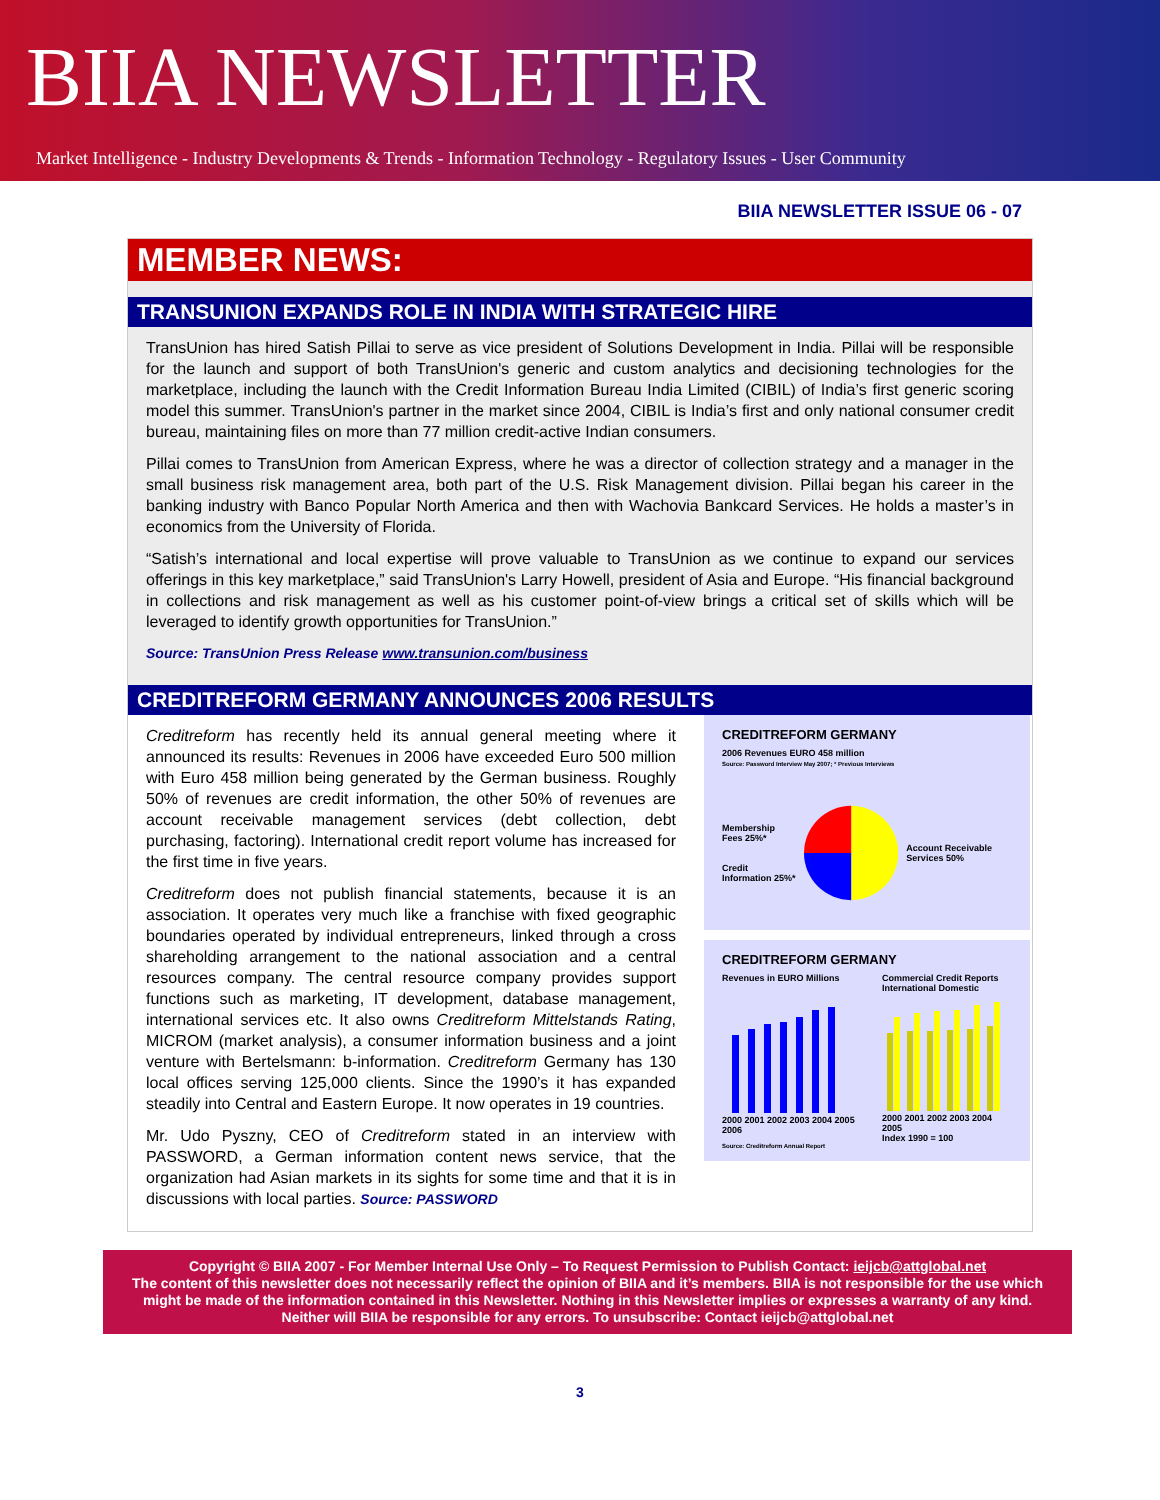BIIA NEWSLETTER
Market Intelligence - Industry Developments & Trends - Information Technology - Regulatory Issues - User Community
BIIA NEWSLETTER ISSUE 06 - 07
MEMBER NEWS:
TRANSUNION EXPANDS ROLE IN INDIA WITH STRATEGIC HIRE
TransUnion has hired Satish Pillai to serve as vice president of Solutions Development in India. Pillai will be responsible for the launch and support of both TransUnion's generic and custom analytics and decisioning technologies for the marketplace, including the launch with the Credit Information Bureau India Limited (CIBIL) of India’s first generic scoring model this summer. TransUnion's partner in the market since 2004, CIBIL is India’s first and only national consumer credit bureau, maintaining files on more than 77 million credit-active Indian consumers.
Pillai comes to TransUnion from American Express, where he was a director of collection strategy and a manager in the small business risk management area, both part of the U.S. Risk Management division. Pillai began his career in the banking industry with Banco Popular North America and then with Wachovia Bankcard Services. He holds a master’s in economics from the University of Florida.
“Satish’s international and local expertise will prove valuable to TransUnion as we continue to expand our services offerings in this key marketplace,” said TransUnion's Larry Howell, president of Asia and Europe. “His financial background in collections and risk management as well as his customer point-of-view brings a critical set of skills which will be leveraged to identify growth opportunities for TransUnion.”
Source: TransUnion Press Release www.transunion.com/business
CREDITREFORM GERMANY ANNOUNCES 2006 RESULTS
Creditreform has recently held its annual general meeting where it announced its results: Revenues in 2006 have exceeded Euro 500 million with Euro 458 million being generated by the German business. Roughly 50% of revenues are credit information, the other 50% of revenues are account receivable management services (debt collection, debt purchasing, factoring). International credit report volume has increased for the first time in five years.
Creditreform does not publish financial statements, because it is an association. It operates very much like a franchise with fixed geographic boundaries operated by individual entrepreneurs, linked through a cross shareholding arrangement to the national association and a central resources company. The central resource company provides support functions such as marketing, IT development, database management, international services etc. It also owns Creditreform Mittelstands Rating, MICROM (market analysis), a consumer information business and a joint venture with Bertelsmann: b-information. Creditreform Germany has 130 local offices serving 125,000 clients. Since the 1990’s it has expanded steadily into Central and Eastern Europe. It now operates in 19 countries.
Mr. Udo Pyszny, CEO of Creditreform stated in an interview with PASSWORD, a German information content news service, that the organization had Asian markets in its sights for some time and that it is in discussions with local parties. Source: PASSWORD
CREDITREFORM GERMANY
2006 Revenues EURO 458 million
Source: Password Interview May 2007; * Previous Interviews
Membership Fees 25%*
Credit Information 25%*
Account Receivable Services 50%
CREDITREFORM GERMANY
Revenues in EURO Millions
2000 2001 2002 2003 2004 2005 2006
Commercial Credit Reports
International Domestic
2000 2001 2002 2003 2004 2005
Index 1990 = 100
Source: Creditreform Annual Report
Copyright © BIIA 2007 - For Member Internal Use Only – To Request Permission to Publish Contact: ieijcb@attglobal.net
The content of this newsletter does not necessarily reflect the opinion of BIIA and it’s members. BIIA is not responsible for the use which might be made of the information contained in this Newsletter. Nothing in this Newsletter implies or expresses a warranty of any kind. Neither will BIIA be responsible for any errors. To unsubscribe: Contact ieijcb@attglobal.net
3